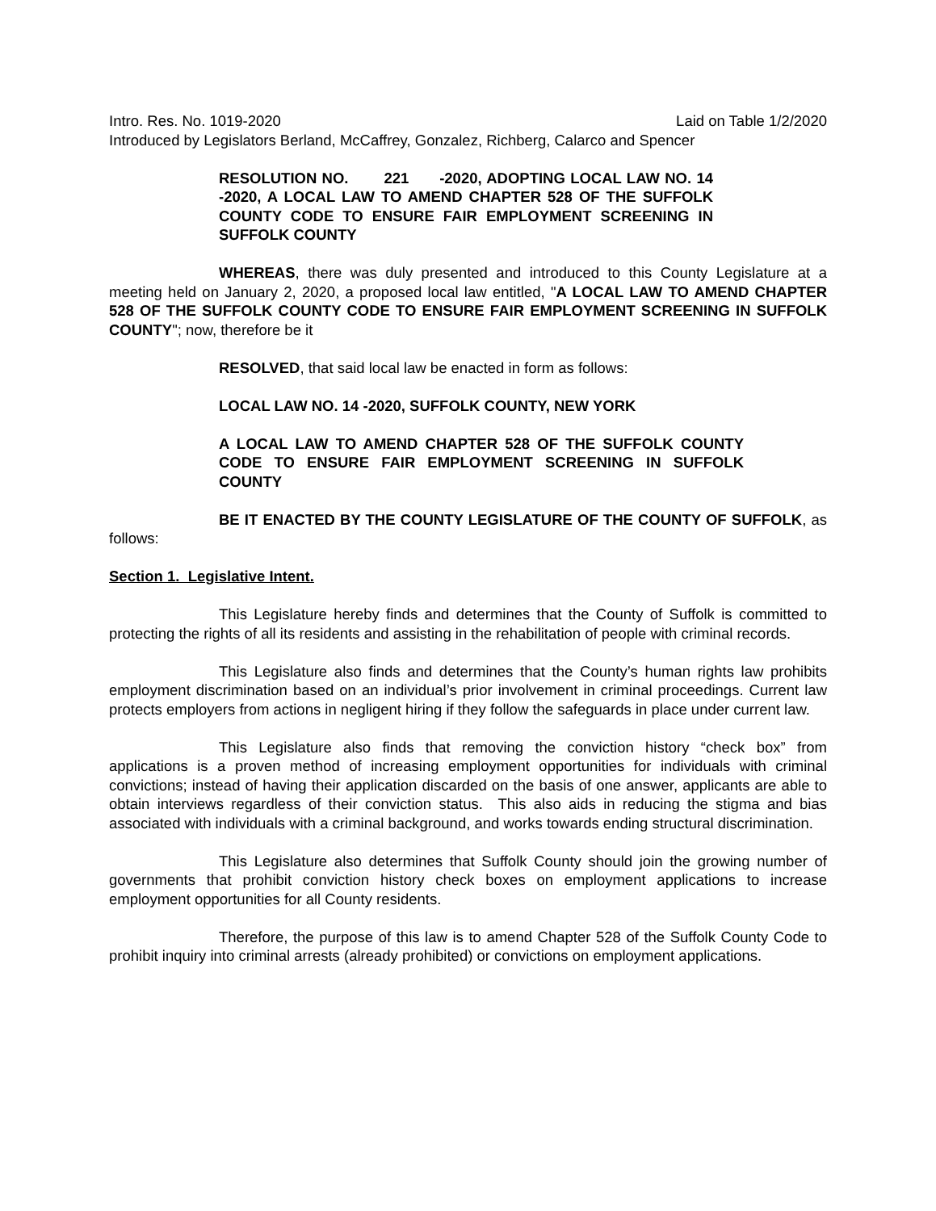Intro. Res. No. 1019-2020 Laid on Table 1/2/2020
Introduced by Legislators Berland, McCaffrey, Gonzalez, Richberg, Calarco and Spencer
RESOLUTION NO. 221 -2020, ADOPTING LOCAL LAW NO. 14 -2020, A LOCAL LAW TO AMEND CHAPTER 528 OF THE SUFFOLK COUNTY CODE TO ENSURE FAIR EMPLOYMENT SCREENING IN SUFFOLK COUNTY
WHEREAS, there was duly presented and introduced to this County Legislature at a meeting held on January 2, 2020, a proposed local law entitled, "A LOCAL LAW TO AMEND CHAPTER 528 OF THE SUFFOLK COUNTY CODE TO ENSURE FAIR EMPLOYMENT SCREENING IN SUFFOLK COUNTY"; now, therefore be it
RESOLVED, that said local law be enacted in form as follows:
LOCAL LAW NO. 14 -2020, SUFFOLK COUNTY, NEW YORK
A LOCAL LAW TO AMEND CHAPTER 528 OF THE SUFFOLK COUNTY CODE TO ENSURE FAIR EMPLOYMENT SCREENING IN SUFFOLK COUNTY
BE IT ENACTED BY THE COUNTY LEGISLATURE OF THE COUNTY OF SUFFOLK, as follows:
Section 1. Legislative Intent.
This Legislature hereby finds and determines that the County of Suffolk is committed to protecting the rights of all its residents and assisting in the rehabilitation of people with criminal records.
This Legislature also finds and determines that the County’s human rights law prohibits employment discrimination based on an individual’s prior involvement in criminal proceedings. Current law protects employers from actions in negligent hiring if they follow the safeguards in place under current law.
This Legislature also finds that removing the conviction history “check box” from applications is a proven method of increasing employment opportunities for individuals with criminal convictions; instead of having their application discarded on the basis of one answer, applicants are able to obtain interviews regardless of their conviction status. This also aids in reducing the stigma and bias associated with individuals with a criminal background, and works towards ending structural discrimination.
This Legislature also determines that Suffolk County should join the growing number of governments that prohibit conviction history check boxes on employment applications to increase employment opportunities for all County residents.
Therefore, the purpose of this law is to amend Chapter 528 of the Suffolk County Code to prohibit inquiry into criminal arrests (already prohibited) or convictions on employment applications.